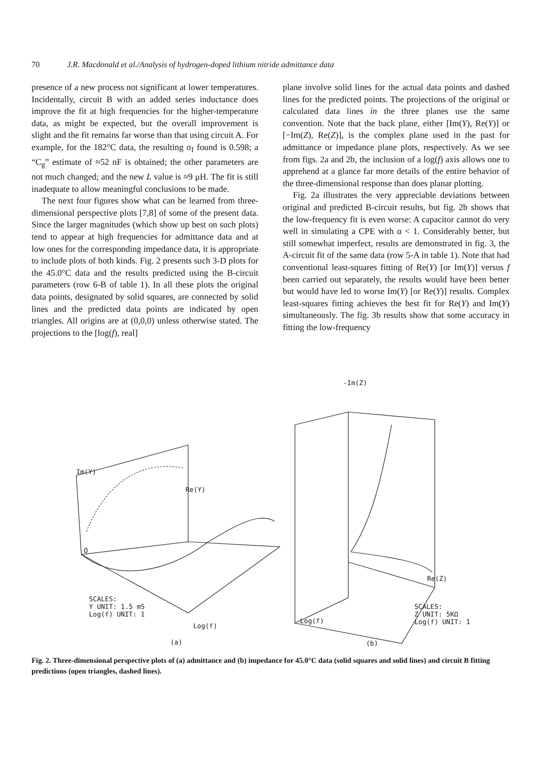70 J.R. Macdonald et al./Analysis of hydrogen-doped lithium nitride admittance data
presence of a new process not significant at lower temperatures. Incidentally, circuit B with an added series inductance does improve the fit at high frequencies for the higher-temperature data, as might be expected, but the overall improvement is slight and the fit remains far worse than that using circuit A. For example, for the 182°C data, the resulting σ<sub>f</sub> found is 0.598; a “C<sub>g</sub>” estimate of ≈52 nF is obtained; the other parameters are not much changed; and the new L value is ≈9 μH. The fit is still inadequate to allow meaningful conclusions to be made.
The next four figures show what can be learned from three-dimensional perspective plots [7,8] of some of the present data. Since the larger magnitudes (which show up best on such plots) tend to appear at high frequencies for admittance data and at low ones for the corresponding impedance data, it is appropriate to include plots of both kinds. Fig. 2 presents such 3-D plots for the 45.0°C data and the results predicted using the B-circuit parameters (row 6-B of table 1). In all these plots the original data points, designated by solid squares, are connected by solid lines and the predicted data points are indicated by open triangles. All origins are at (0,0,0) unless otherwise stated. The projections to the [log(f), real]
plane involve solid lines for the actual data points and dashed lines for the predicted points. The projections of the original or calculated data lines in the three planes use the same convention. Note that the back plane, either [Im(Y), Re(Y)] or [−Im(Z), Re(Z)], is the complex plane used in the past for admittance or impedance plane plots, respectively. As we see from figs. 2a and 2b, the inclusion of a log(f) axis allows one to apprehend at a glance far more details of the entire behavior of the three-dimensional response than does planar plotting.
Fig. 2a illustrates the very appreciable deviations between original and predicted B-circuit results, but fig. 2b shows that the low-frequency fit is even worse: A capacitor cannot do very well in simulating a CPE with α < 1. Considerably better, but still somewhat imperfect, results are demonstrated in fig. 3, the A-circuit fit of the same data (row 5-A in table 1). Note that had conventional least-squares fitting of Re(Y) [or Im(Y)] versus f been carried out separately, the results would have been better but would have led to worse Im(Y) [or Re(Y)] results. Complex least-squares fitting achieves the best fit for Re(Y) and Im(Y) simultaneously. The fig. 3b results show that some accuracy in fitting the low-frequency
-Im(Z)
Im(Y)
Re(Y)
O
Re(Z)
SCALES:
Y UNIT: 1.5 mS
Log(f) UNIT: 1
SCALES:
Z UNIT: 5KΩ
Log(f) UNIT: 1
Log(f)
Log(f)
(a) (b)
Fig. 2. Three-dimensional perspective plots of (a) admittance and (b) impedance for 45.0°C data (solid squares and solid lines) and circuit B fitting predictions (open triangles, dashed lines).